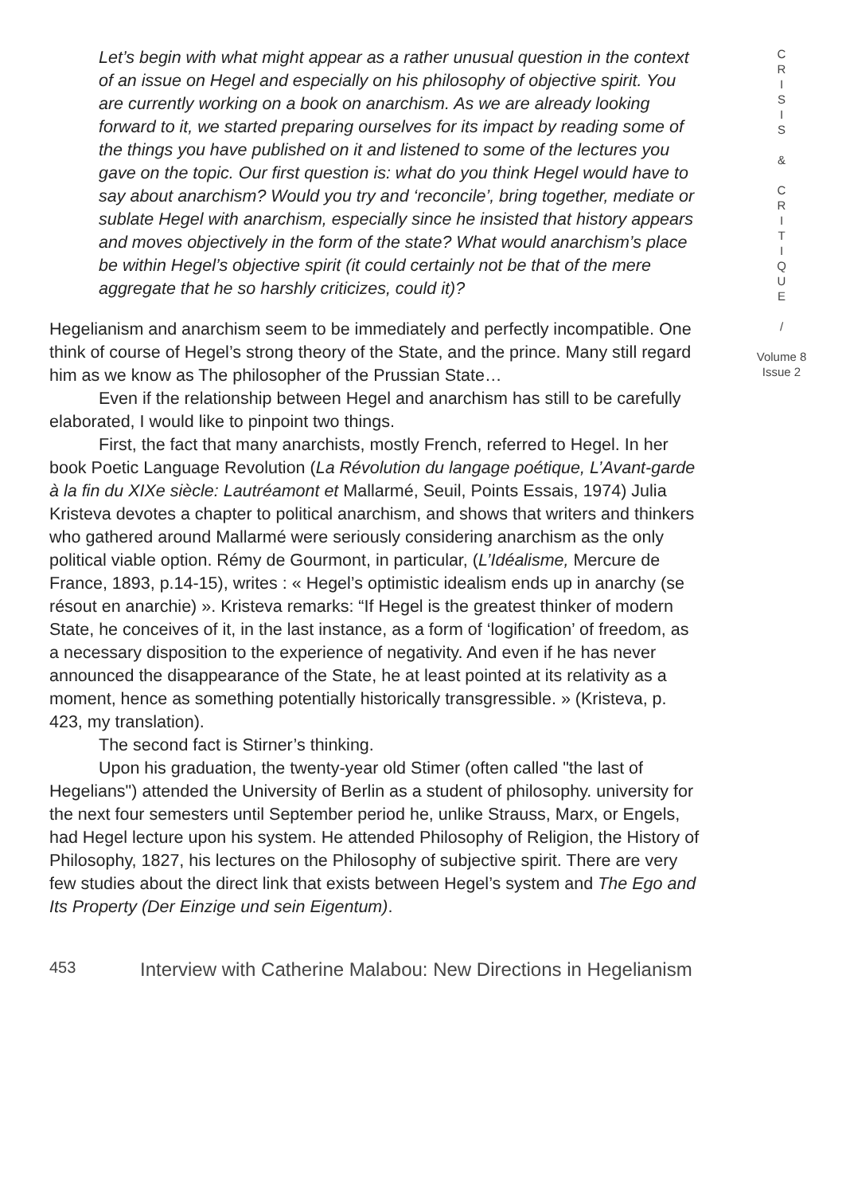Let’s begin with what might appear as a rather unusual question in the context of an issue on Hegel and especially on his philosophy of objective spirit. You are currently working on a book on anarchism. As we are already looking forward to it, we started preparing ourselves for its impact by reading some of the things you have published on it and listened to some of the lectures you gave on the topic. Our first question is: what do you think Hegel would have to say about anarchism? Would you try and ‘reconcile’, bring together, mediate or sublate Hegel with anarchism, especially since he insisted that history appears and moves objectively in the form of the state? What would anarchism’s place be within Hegel’s objective spirit (it could certainly not be that of the mere aggregate that he so harshly criticizes, could it)?
Hegelianism and anarchism seem to be immediately and perfectly incompatible. One think of course of Hegel’s strong theory of the State, and the prince. Many still regard him as we know as The philosopher of the Prussian State…
Even if the relationship between Hegel and anarchism has still to be carefully elaborated, I would like to pinpoint two things.
First, the fact that many anarchists, mostly French, referred to Hegel. In her book Poetic Language Revolution (La Révolution du langage poétique, L’Avant-garde à la fin du XIXe siècle: Lautréamont et Mallarmé, Seuil, Points Essais, 1974) Julia Kristeva devotes a chapter to political anarchism, and shows that writers and thinkers who gathered around Mallarmé were seriously considering anarchism as the only political viable option. Rémy de Gourmont, in particular, (L’Idéalisme, Mercure de France, 1893, p.14-15), writes : « Hegel’s optimistic idealism ends up in anarchy (se résout en anarchie) ». Kristeva remarks: “If Hegel is the greatest thinker of modern State, he conceives of it, in the last instance, as a form of ‘logification’ of freedom, as a necessary disposition to the experience of negativity. And even if he has never announced the disappearance of the State, he at least pointed at its relativity as a moment, hence as something potentially historically transgressible. » (Kristeva, p. 423, my translation).
The second fact is Stirner’s thinking.
Upon his graduation, the twenty-year old Stimer (often called "the last of Hegelians") attended the University of Berlin as a student of philosophy. university for the next four semesters until September period he, unlike Strauss, Marx, or Engels, had Hegel lecture upon his system. He attended Philosophy of Religion, the History of Philosophy, 1827, his lectures on the Philosophy of subjective spirit. There are very few studies about the direct link that exists between Hegel’s system and The Ego and Its Property (Der Einzige und sein Eigentum).
C
R
I
S
I
S
&
C
R
I
T
I
Q
U
E
/
Volume 8
Issue 2
453 Interview with Catherine Malabou: New Directions in Hegelianism